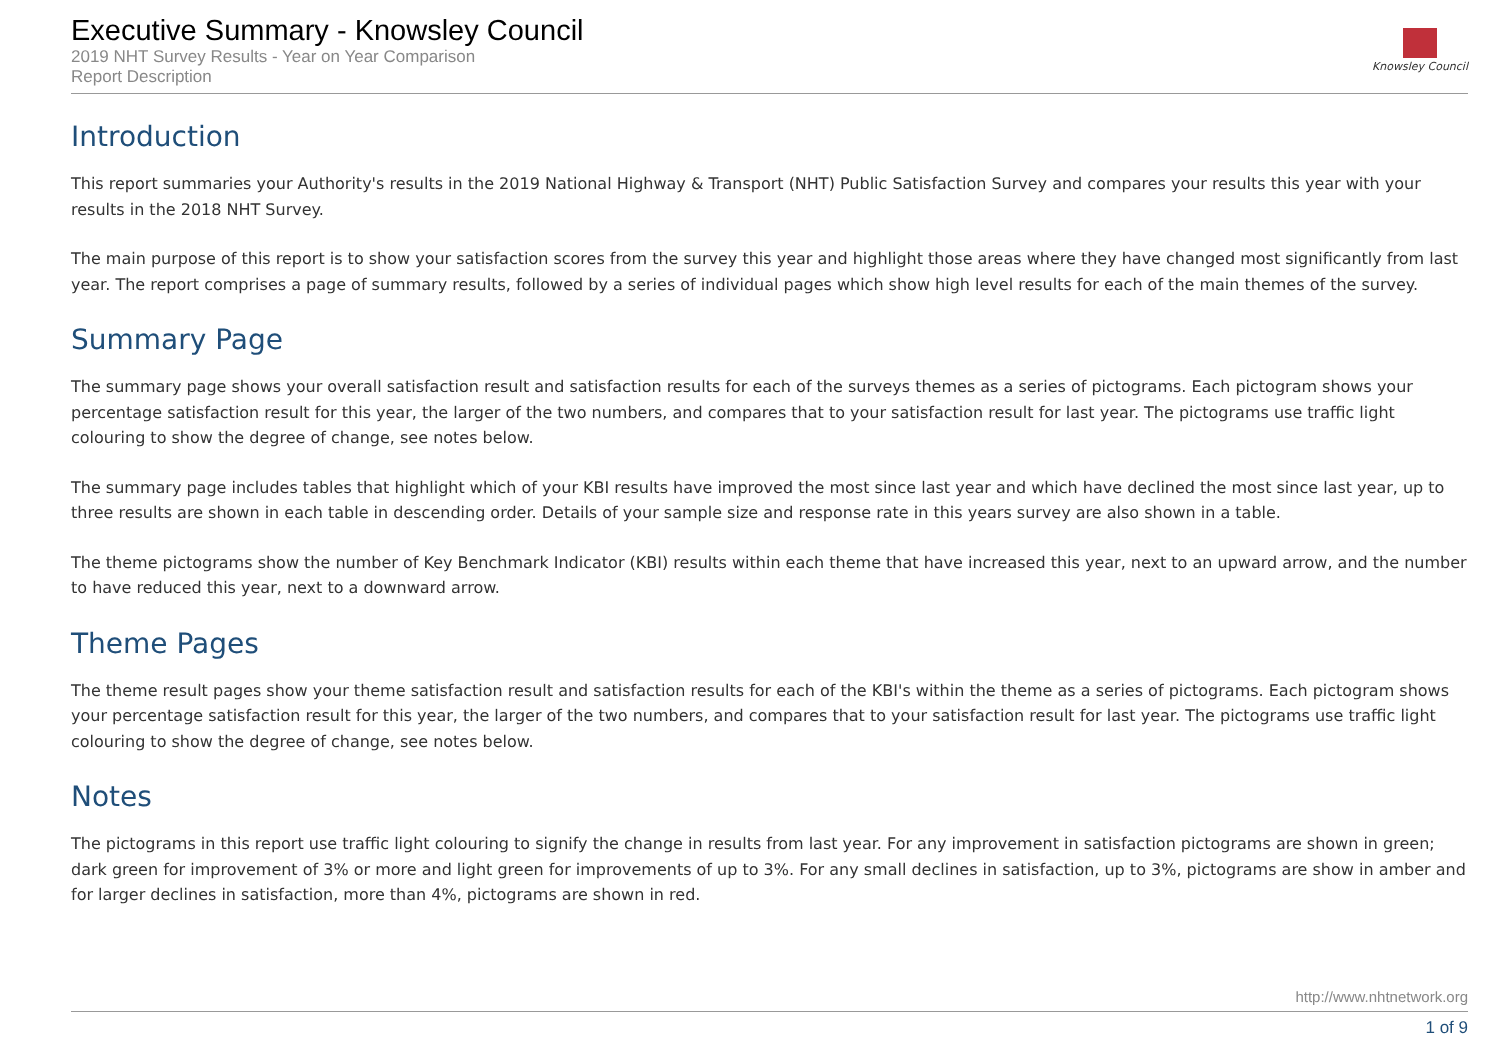Executive Summary - Knowsley Council
2019 NHT Survey Results - Year on Year Comparison
Report Description
Knowsley Council
Introduction
This report summaries your Authority's results in the 2019 National Highway & Transport (NHT) Public Satisfaction Survey and compares your results this year with your results in the 2018 NHT Survey.
The main purpose of this report is to show your satisfaction scores from the survey this year and highlight those areas where they have changed most significantly from last year. The report comprises a page of summary results, followed by a series of individual pages which show high level results for each of the main themes of the survey.
Summary Page
The summary page shows your overall satisfaction result and satisfaction results for each of the surveys themes as a series of pictograms. Each pictogram shows your percentage satisfaction result for this year, the larger of the two numbers, and compares that to your satisfaction result for last year. The pictograms use traffic light colouring to show the degree of change, see notes below.
The summary page includes tables that highlight which of your KBI results have improved the most since last year and which have declined the most since last year, up to three results are shown in each table in descending order. Details of your sample size and response rate in this years survey are also shown in a table.
The theme pictograms show the number of Key Benchmark Indicator (KBI) results within each theme that have increased this year, next to an upward arrow, and the number to have reduced this year, next to a downward arrow.
Theme Pages
The theme result pages show your theme satisfaction result and satisfaction results for each of the KBI's within the theme as a series of pictograms. Each pictogram shows your percentage satisfaction result for this year, the larger of the two numbers, and compares that to your satisfaction result for last year. The pictograms use traffic light colouring to show the degree of change, see notes below.
Notes
The pictograms in this report use traffic light colouring to signify the change in results from last year. For any improvement in satisfaction pictograms are shown in green; dark green for improvement of 3% or more and light green for improvements of up to 3%. For any small declines in satisfaction, up to 3%, pictograms are show in amber and for larger declines in satisfaction, more than 4%, pictograms are shown in red.
http://www.nhtnetwork.org
1 of 9